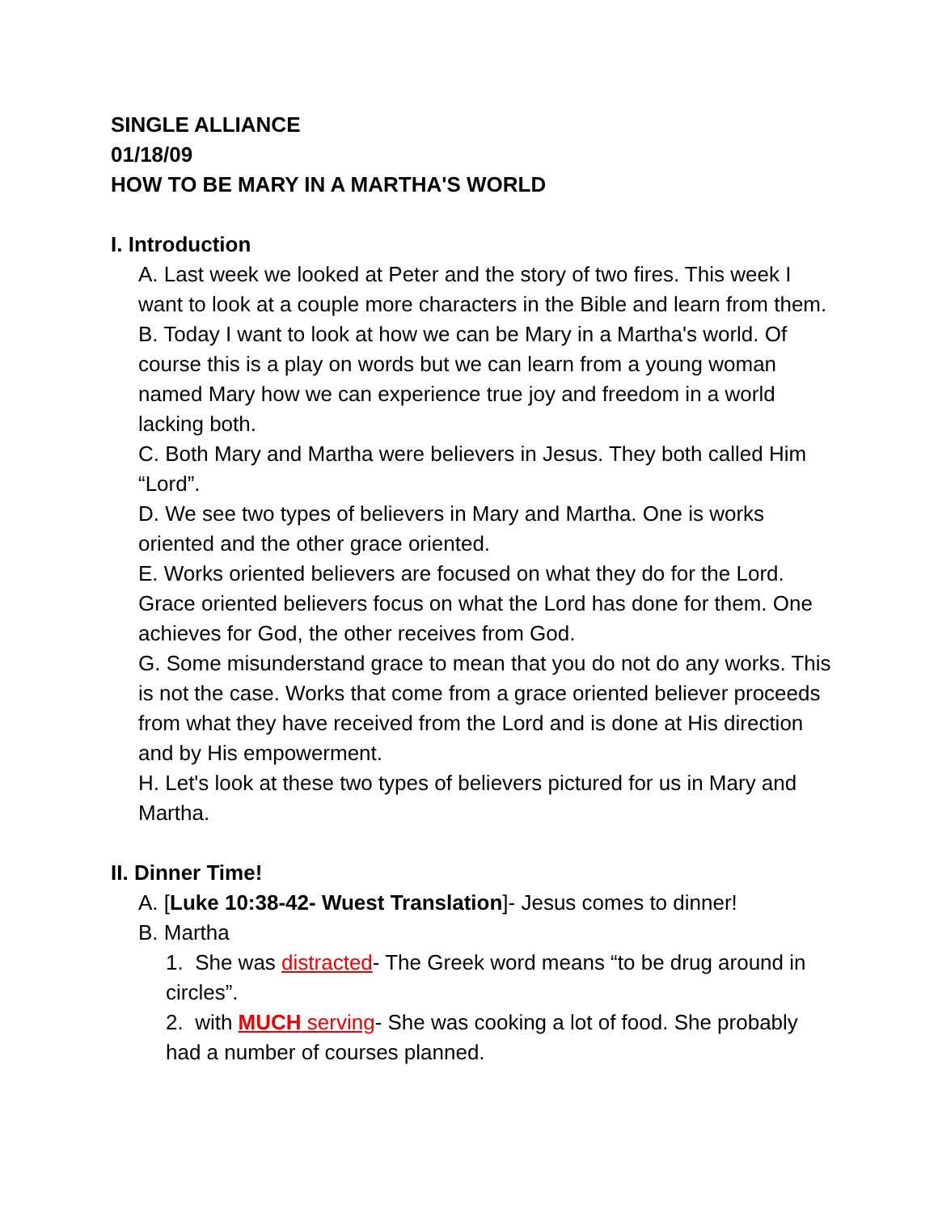SINGLE ALLIANCE
01/18/09
HOW TO BE MARY IN A MARTHA'S WORLD
I. Introduction
A. Last week we looked at Peter and the story of two fires. This week I want to look at a couple more characters in the Bible and learn from them.
B. Today I want to look at how we can be Mary in a Martha's world. Of course this is a play on words but we can learn from a young woman named Mary how we can experience true joy and freedom in a world lacking both.
C. Both Mary and Martha were believers in Jesus. They both called Him “Lord”.
D. We see two types of believers in Mary and Martha. One is works oriented and the other grace oriented.
E. Works oriented believers are focused on what they do for the Lord. Grace oriented believers focus on what the Lord has done for them. One achieves for God, the other receives from God.
G. Some misunderstand grace to mean that you do not do any works. This is not the case. Works that come from a grace oriented believer proceeds from what they have received from the Lord and is done at His direction and by His empowerment.
H. Let's look at these two types of believers pictured for us in Mary and Martha.
II. Dinner Time!
A. [Luke 10:38-42- Wuest Translation]- Jesus comes to dinner!
B. Martha
1. She was distracted- The Greek word means “to be drug around in circles”.
2. with MUCH serving- She was cooking a lot of food. She probably had a number of courses planned.